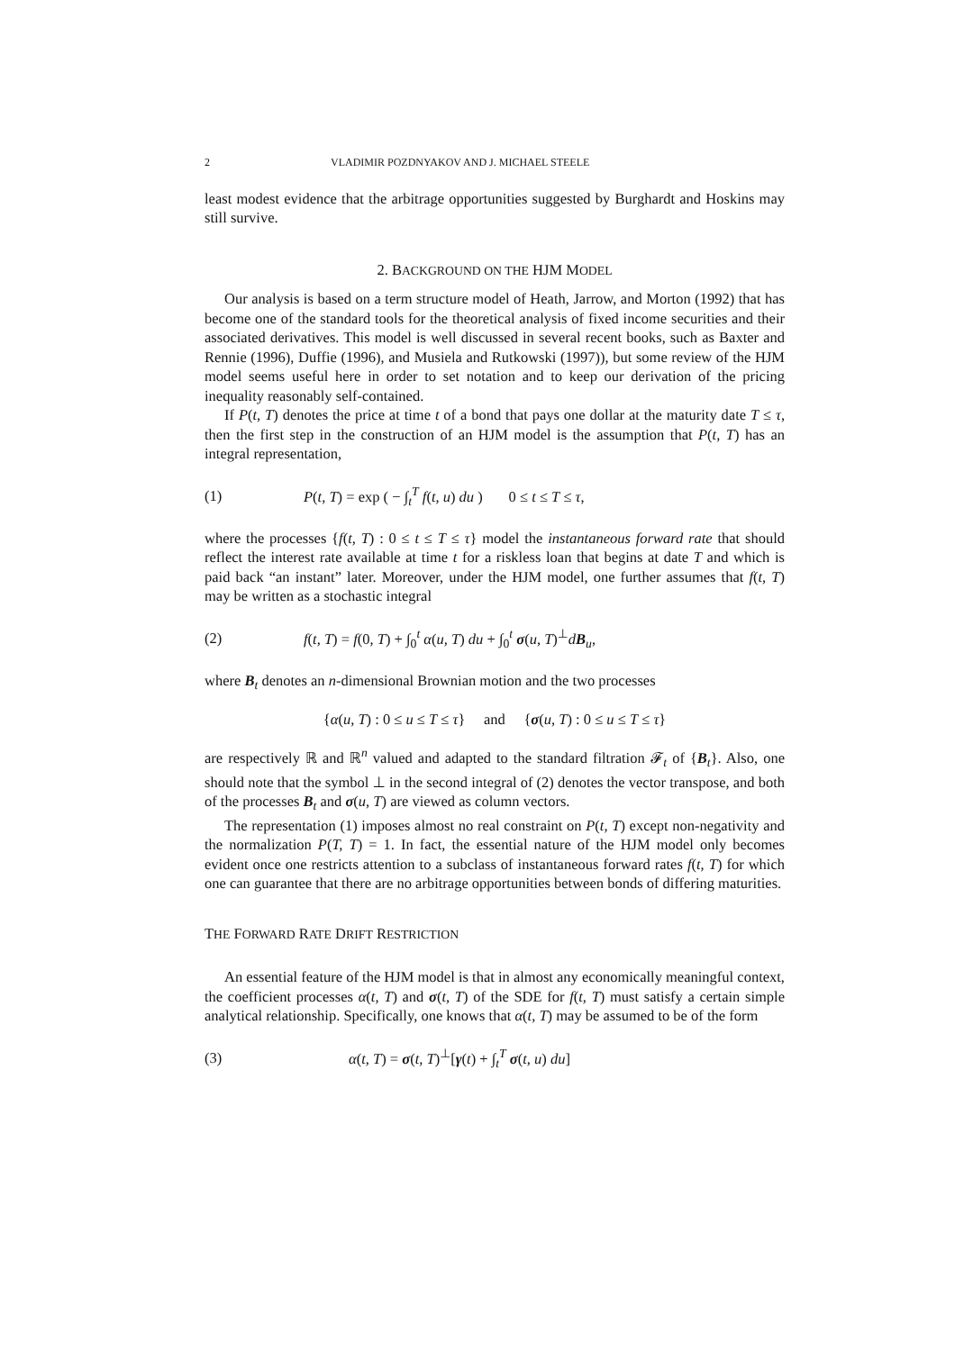2 VLADIMIR POZDNYAKOV AND J. MICHAEL STEELE
least modest evidence that the arbitrage opportunities suggested by Burghardt and Hoskins may still survive.
2. BACKGROUND ON THE HJM MODEL
Our analysis is based on a term structure model of Heath, Jarrow, and Morton (1992) that has become one of the standard tools for the theoretical analysis of fixed income securities and their associated derivatives. This model is well discussed in several recent books, such as Baxter and Rennie (1996), Duffie (1996), and Musiela and Rutkowski (1997)), but some review of the HJM model seems useful here in order to set notation and to keep our derivation of the pricing inequality reasonably self-contained.
If P(t, T) denotes the price at time t of a bond that pays one dollar at the maturity date T ≤ τ, then the first step in the construction of an HJM model is the assumption that P(t, T) has an integral representation,
(1) P(t, T) = exp ( − ∫<sub>t</sub><sup>T</sup> f(t, u) du ) 0 ≤ t ≤ T ≤ τ,
where the processes {f(t, T) : 0 ≤ t ≤ T ≤ τ} model the instantaneous forward rate that should reflect the interest rate available at time t for a riskless loan that begins at date T and which is paid back “an instant” later. Moreover, under the HJM model, one further assumes that f(t, T) may be written as a stochastic integral
(2) f(t, T) = f(0, T) + ∫<sub>0</sub><sup>t</sup> α(u, T) du + ∫<sub>0</sub><sup>t</sup> σ(u, T)<sup>⊥</sup>dB<sub>u</sub>,
where B<sub>t</sub> denotes an n-dimensional Brownian motion and the two processes
{α(u, T) : 0 ≤ u ≤ T ≤ τ} and {σ(u, T) : 0 ≤ u ≤ T ≤ τ}
are respectively ℝ and ℝ<sup>n</sup> valued and adapted to the standard filtration 𝓕<sub>t</sub> of {B<sub>t</sub>}. Also, one should note that the symbol ⊥ in the second integral of (2) denotes the vector transpose, and both of the processes B<sub>t</sub> and σ(u, T) are viewed as column vectors.
The representation (1) imposes almost no real constraint on P(t, T) except non-negativity and the normalization P(T, T) = 1. In fact, the essential nature of the HJM model only becomes evident once one restricts attention to a subclass of instantaneous forward rates f(t, T) for which one can guarantee that there are no arbitrage opportunities between bonds of differing maturities.
THE FORWARD RATE DRIFT RESTRICTION
An essential feature of the HJM model is that in almost any economically meaningful context, the coefficient processes α(t, T) and σ(t, T) of the SDE for f(t, T) must satisfy a certain simple analytical relationship. Specifically, one knows that α(t, T) may be assumed to be of the form
(3) α(t, T) = σ(t, T)<sup>⊥</sup>[γ(t) + ∫<sub>t</sub><sup>T</sup> σ(t, u) du]